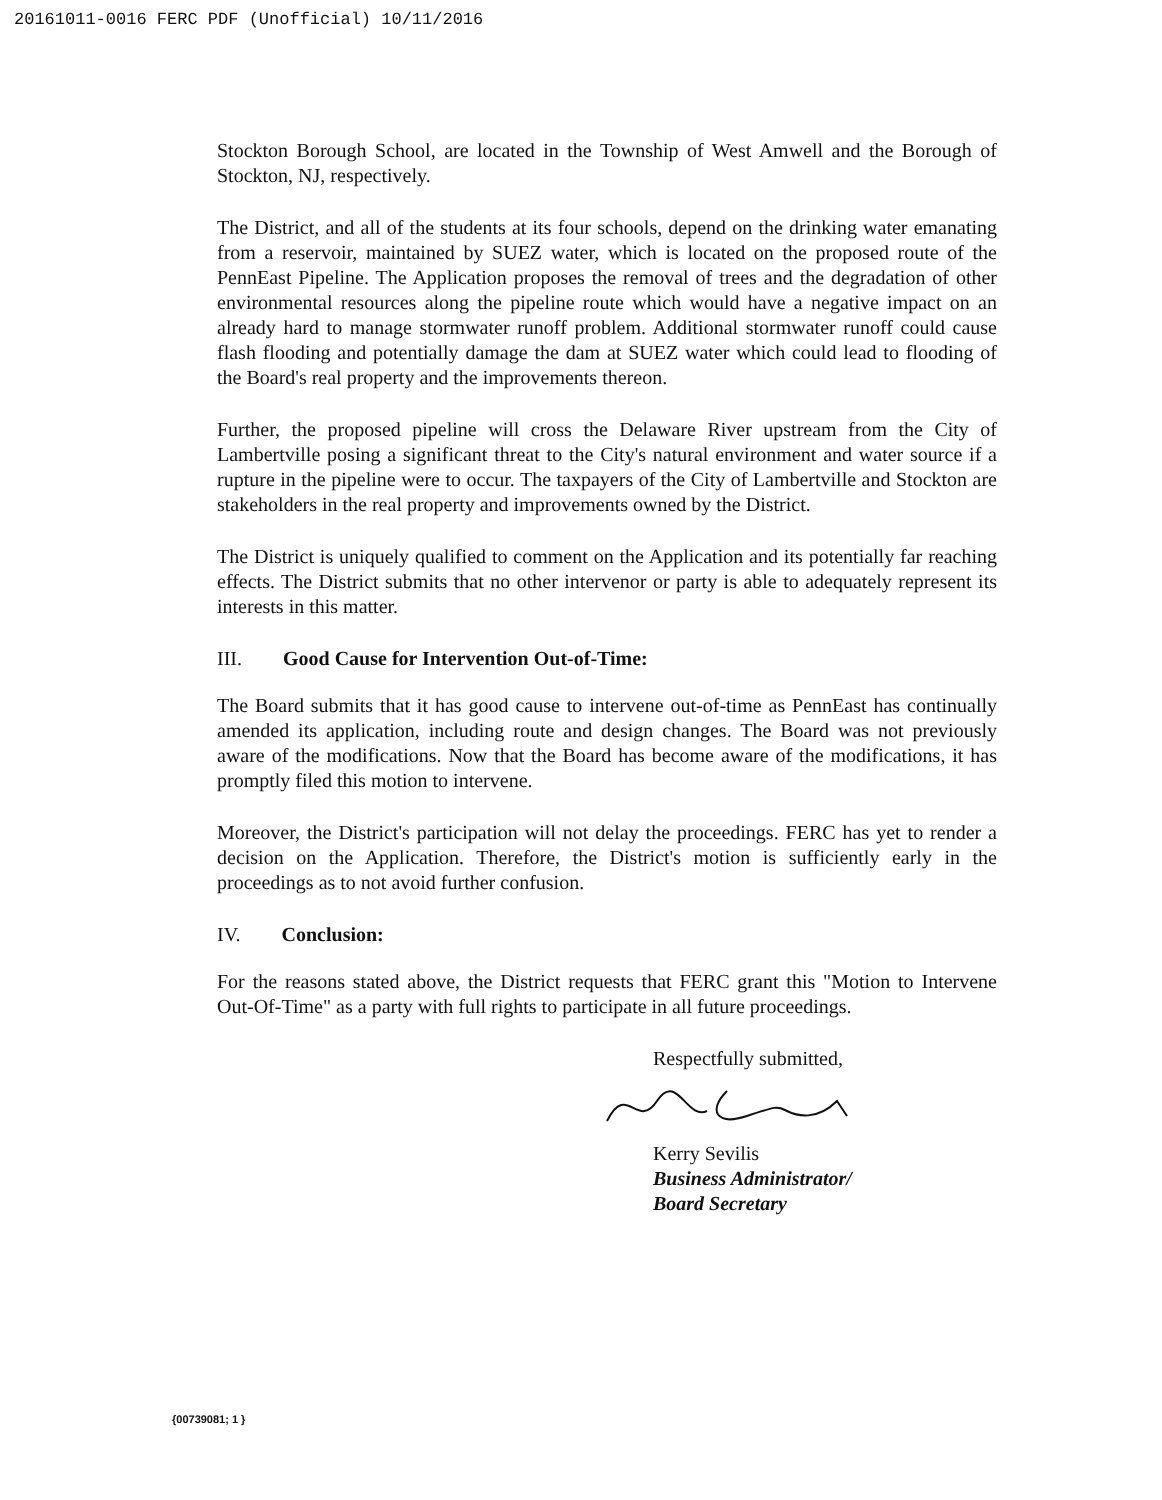20161011-0016 FERC PDF (Unofficial) 10/11/2016
Stockton Borough School, are located in the Township of West Amwell and the Borough of Stockton, NJ, respectively.
The District, and all of the students at its four schools, depend on the drinking water emanating from a reservoir, maintained by SUEZ water, which is located on the proposed route of the PennEast Pipeline. The Application proposes the removal of trees and the degradation of other environmental resources along the pipeline route which would have a negative impact on an already hard to manage stormwater runoff problem. Additional stormwater runoff could cause flash flooding and potentially damage the dam at SUEZ water which could lead to flooding of the Board's real property and the improvements thereon.
Further, the proposed pipeline will cross the Delaware River upstream from the City of Lambertville posing a significant threat to the City's natural environment and water source if a rupture in the pipeline were to occur. The taxpayers of the City of Lambertville and Stockton are stakeholders in the real property and improvements owned by the District.
The District is uniquely qualified to comment on the Application and its potentially far reaching effects. The District submits that no other intervenor or party is able to adequately represent its interests in this matter.
III. Good Cause for Intervention Out-of-Time:
The Board submits that it has good cause to intervene out-of-time as PennEast has continually amended its application, including route and design changes. The Board was not previously aware of the modifications. Now that the Board has become aware of the modifications, it has promptly filed this motion to intervene.
Moreover, the District's participation will not delay the proceedings. FERC has yet to render a decision on the Application. Therefore, the District's motion is sufficiently early in the proceedings as to not avoid further confusion.
IV. Conclusion:
For the reasons stated above, the District requests that FERC grant this "Motion to Intervene Out-Of-Time" as a party with full rights to participate in all future proceedings.
Respectfully submitted,
Kerry Sevilis
Business Administrator/
Board Secretary
{00739081; 1 }